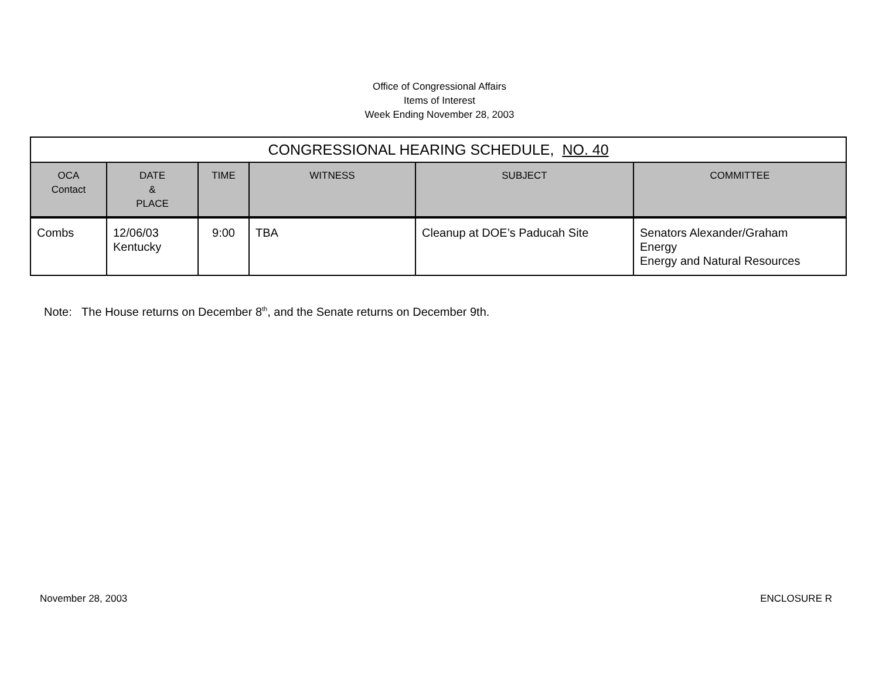Office of Congressional Affairs
Items of Interest
Week Ending November 28, 2003
| CONGRESSIONAL HEARING SCHEDULE, NO. 40 | | | | | |
| --- | --- | --- | --- | --- | --- |
| OCA Contact | DATE & PLACE | TIME | WITNESS | SUBJECT | COMMITTEE |
| Combs | 12/06/03 Kentucky | 9:00 | TBA | Cleanup at DOE’s Paducah Site | Senators Alexander/Graham Energy Energy and Natural Resources |
Note: The House returns on December 8<sup>th</sup>, and the Senate returns on December 9th.
November 28, 2003 ENCLOSURE R